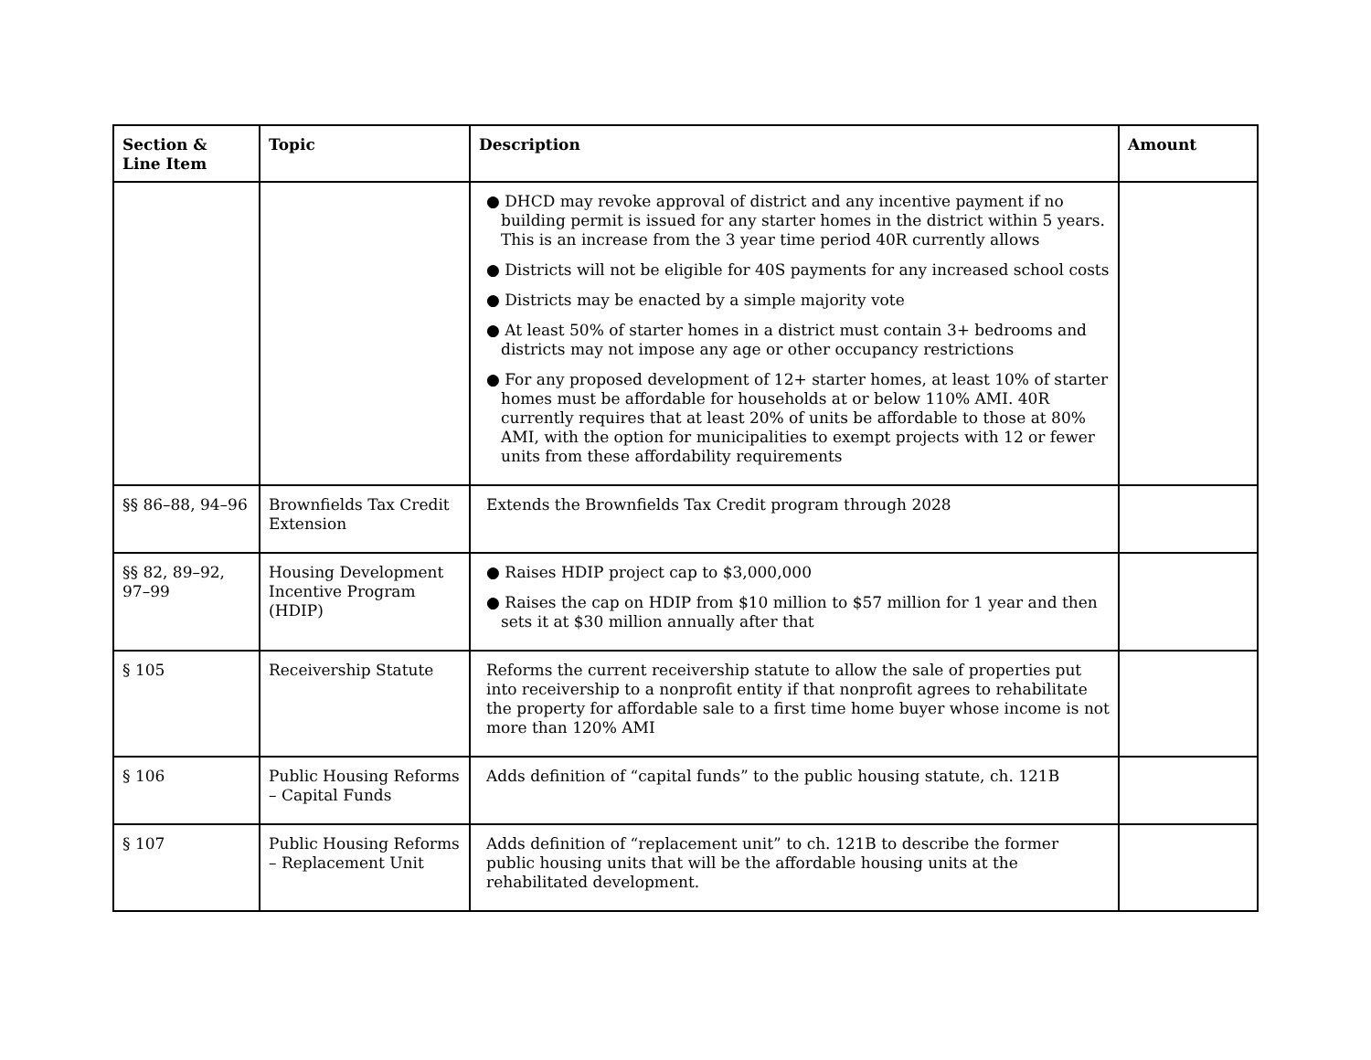| Section & Line Item | Topic | Description | Amount |
| --- | --- | --- | --- |
| | | ● DHCD may revoke approval of district and any incentive payment if no building permit is issued for any starter homes in the district within 5 years. This is an increase from the 3 year time period 40R currently allows ● Districts will not be eligible for 40S payments for any increased school costs ● Districts may be enacted by a simple majority vote ● At least 50% of starter homes in a district must contain 3+ bedrooms and districts may not impose any age or other occupancy restrictions ● For any proposed development of 12+ starter homes, at least 10% of starter homes must be affordable for households at or below 110% AMI. 40R currently requires that at least 20% of units be affordable to those at 80% AMI, with the option for municipalities to exempt projects with 12 or fewer units from these affordability requirements | |
| §§ 86–88, 94–96 | Brownfields Tax Credit Extension | Extends the Brownfields Tax Credit program through 2028 | |
| §§ 82, 89–92, 97–99 | Housing Development Incentive Program (HDIP) | ● Raises HDIP project cap to $3,000,000 ● Raises the cap on HDIP from $10 million to $57 million for 1 year and then sets it at $30 million annually after that | |
| § 105 | Receivership Statute | Reforms the current receivership statute to allow the sale of properties put into receivership to a nonprofit entity if that nonprofit agrees to rehabilitate the property for affordable sale to a first time home buyer whose income is not more than 120% AMI | |
| § 106 | Public Housing Reforms – Capital Funds | Adds definition of “capital funds” to the public housing statute, ch. 121B | |
| § 107 | Public Housing Reforms – Replacement Unit | Adds definition of “replacement unit” to ch. 121B to describe the former public housing units that will be the affordable housing units at the rehabilitated development. | |